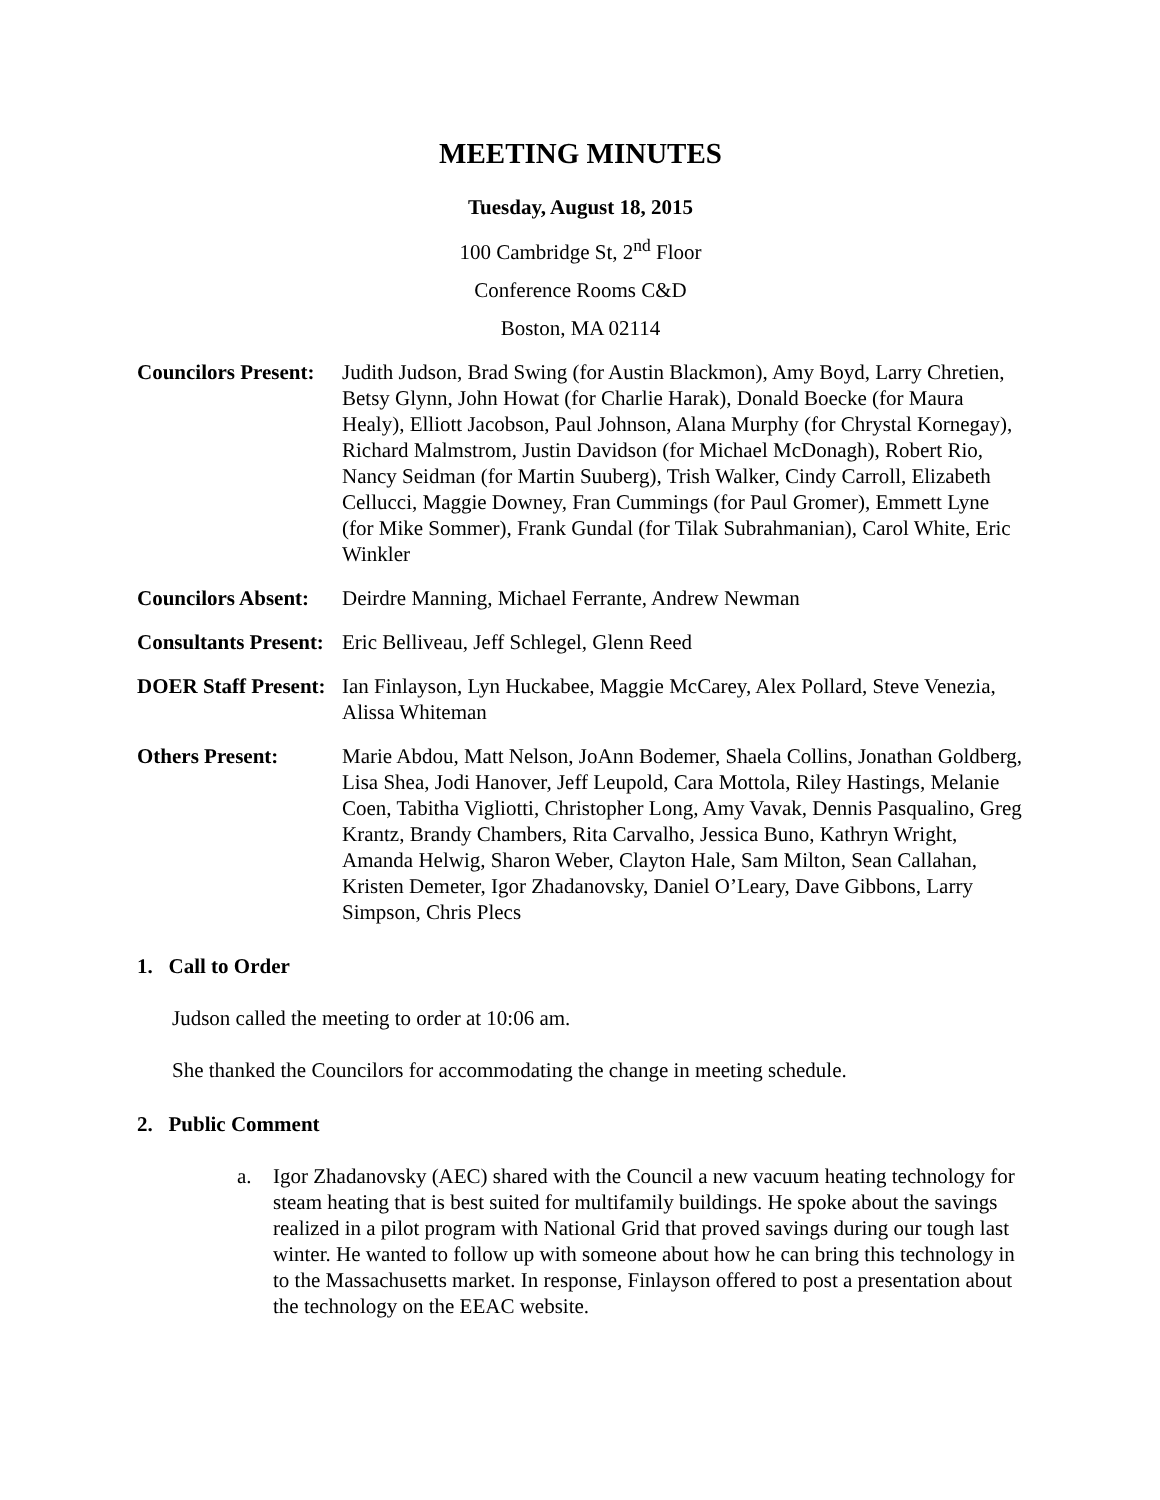MEETING MINUTES
Tuesday, August 18, 2015
100 Cambridge St, 2<sup>nd</sup> Floor
Conference Rooms C&D
Boston, MA 02114
Councilors Present:
Judith Judson, Brad Swing (for Austin Blackmon), Amy Boyd, Larry Chretien, Betsy Glynn, John Howat (for Charlie Harak), Donald Boecke (for Maura Healy), Elliott Jacobson, Paul Johnson, Alana Murphy (for Chrystal Kornegay), Richard Malmstrom, Justin Davidson (for Michael McDonagh), Robert Rio, Nancy Seidman (for Martin Suuberg), Trish Walker, Cindy Carroll, Elizabeth Cellucci, Maggie Downey, Fran Cummings (for Paul Gromer), Emmett Lyne (for Mike Sommer), Frank Gundal (for Tilak Subrahmanian), Carol White, Eric Winkler
Councilors Absent:
Deirdre Manning, Michael Ferrante, Andrew Newman
Consultants Present:
Eric Belliveau, Jeff Schlegel, Glenn Reed
DOER Staff Present:
Ian Finlayson, Lyn Huckabee, Maggie McCarey, Alex Pollard, Steve Venezia, Alissa Whiteman
Others Present: Marie Abdou, Matt Nelson, JoAnn Bodemer, Shaela Collins, Jonathan Goldberg, Lisa Shea, Jodi Hanover, Jeff Leupold, Cara Mottola, Riley Hastings, Melanie Coen, Tabitha Vigliotti, Christopher Long, Amy Vavak, Dennis Pasqualino, Greg Krantz, Brandy Chambers, Rita Carvalho, Jessica Buno, Kathryn Wright, Amanda Helwig, Sharon Weber, Clayton Hale, Sam Milton, Sean Callahan, Kristen Demeter, Igor Zhadanovsky, Daniel O’Leary, Dave Gibbons, Larry Simpson, Chris Plecs
1. Call to Order
Judson called the meeting to order at 10:06 am.
She thanked the Councilors for accommodating the change in meeting schedule.
2. Public Comment
a. Igor Zhadanovsky (AEC) shared with the Council a new vacuum heating technology for steam heating that is best suited for multifamily buildings. He spoke about the savings realized in a pilot program with National Grid that proved savings during our tough last winter. He wanted to follow up with someone about how he can bring this technology in to the Massachusetts market. In response, Finlayson offered to post a presentation about the technology on the EEAC website.